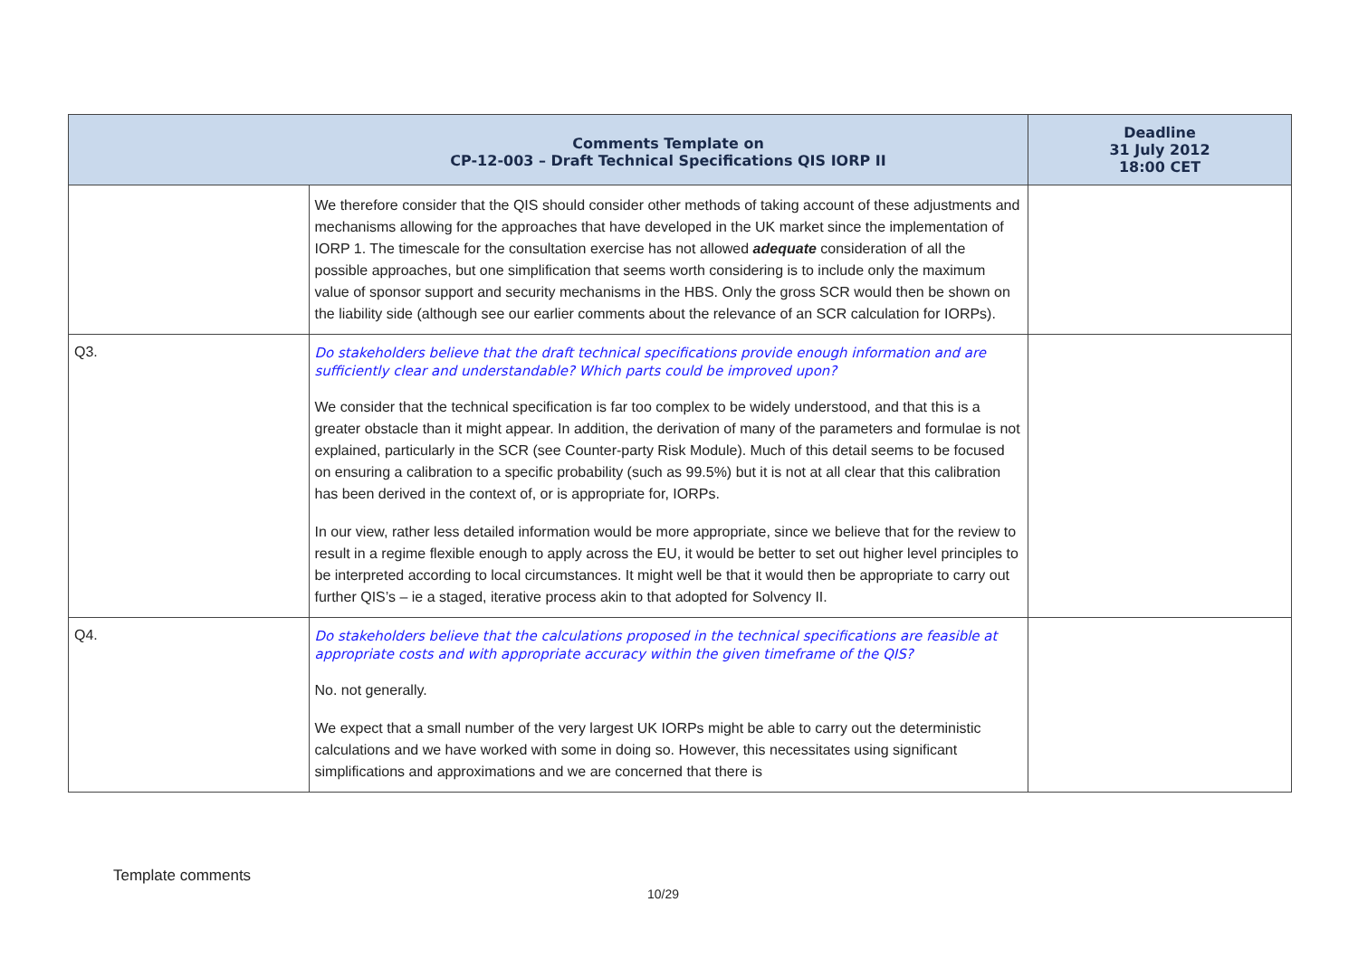| | Comments Template on CP-12-003 – Draft Technical Specifications QIS IORP II | Deadline 31 July 2012 18:00 CET |
| --- | --- | --- |
| | We therefore consider that the QIS should consider other methods of taking account of these adjustments and mechanisms allowing for the approaches that have developed in the UK market since the implementation of IORP 1. The timescale for the consultation exercise has not allowed adequate consideration of all the possible approaches, but one simplification that seems worth considering is to include only the maximum value of sponsor support and security mechanisms in the HBS. Only the gross SCR would then be shown on the liability side (although see our earlier comments about the relevance of an SCR calculation for IORPs). | |
| Q3. | Do stakeholders believe that the draft technical specifications provide enough information and are sufficiently clear and understandable? Which parts could be improved upon? We consider that the technical specification is far too complex to be widely understood, and that this is a greater obstacle than it might appear. In addition, the derivation of many of the parameters and formulae is not explained, particularly in the SCR (see Counter-party Risk Module). Much of this detail seems to be focused on ensuring a calibration to a specific probability (such as 99.5%) but it is not at all clear that this calibration has been derived in the context of, or is appropriate for, IORPs. In our view, rather less detailed information would be more appropriate, since we believe that for the review to result in a regime flexible enough to apply across the EU, it would be better to set out higher level principles to be interpreted according to local circumstances. It might well be that it would then be appropriate to carry out further QIS’s – ie a staged, iterative process akin to that adopted for Solvency II. | |
| Q4. | Do stakeholders believe that the calculations proposed in the technical specifications are feasible at appropriate costs and with appropriate accuracy within the given timeframe of the QIS? No. not generally. We expect that a small number of the very largest UK IORPs might be able to carry out the deterministic calculations and we have worked with some in doing so. However, this necessitates using significant simplifications and approximations and we are concerned that there is | |
Template comments
10/29